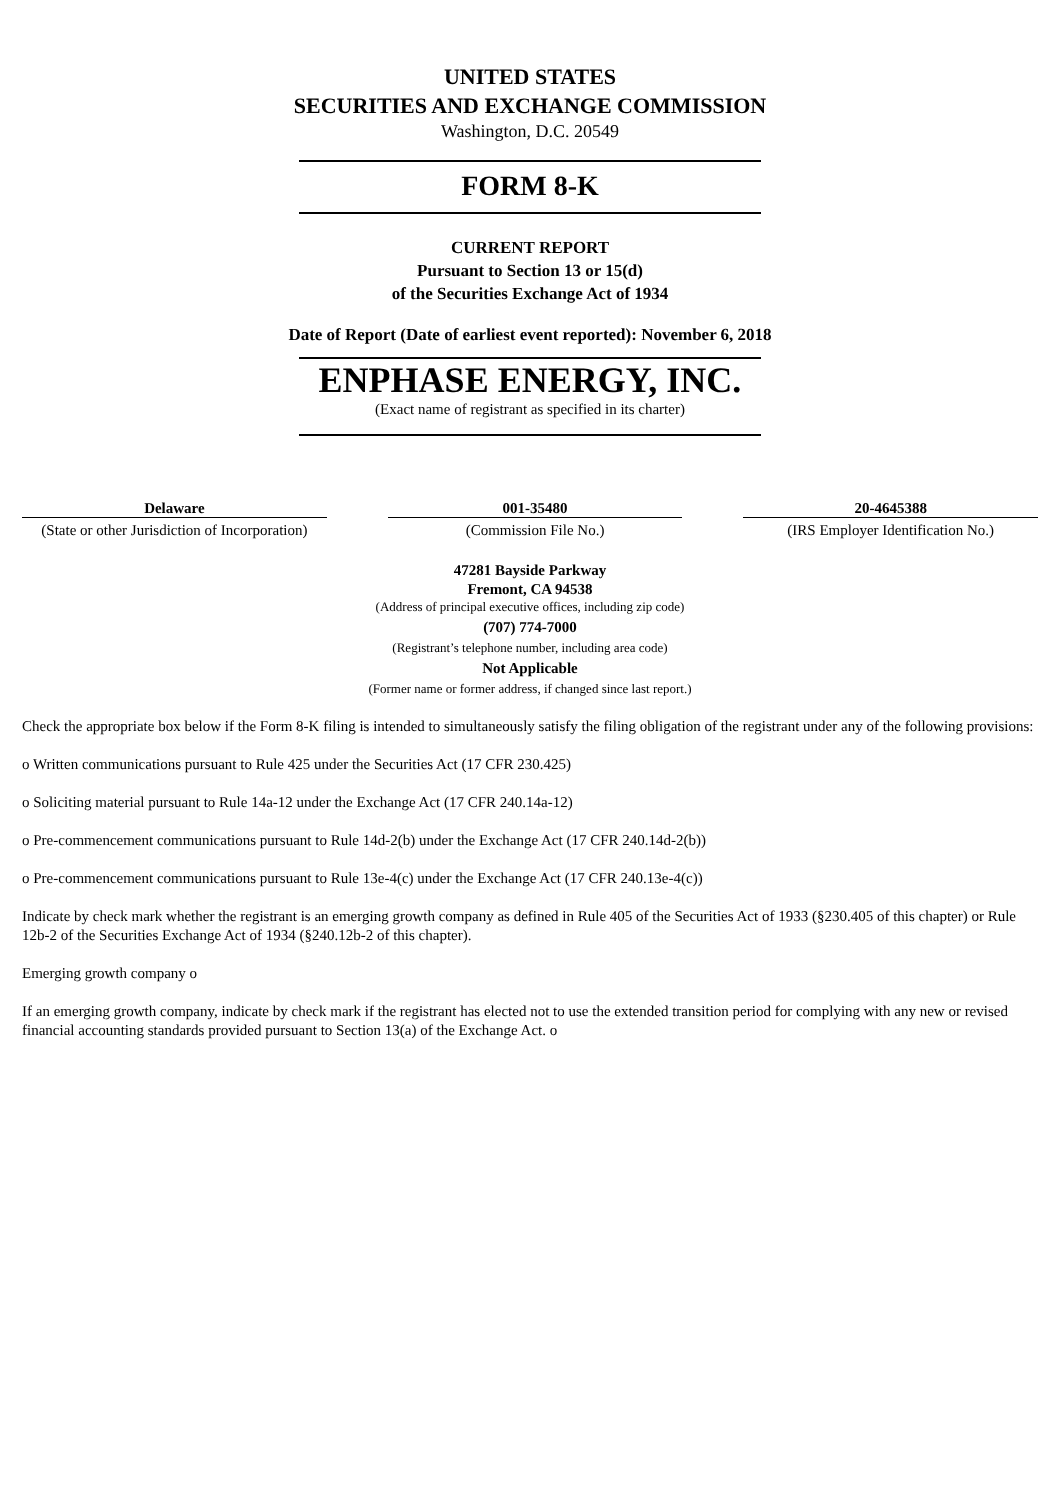UNITED STATES
SECURITIES AND EXCHANGE COMMISSION
Washington, D.C. 20549
FORM 8-K
CURRENT REPORT
Pursuant to Section 13 or 15(d)
of the Securities Exchange Act of 1934
Date of Report (Date of earliest event reported): November 6, 2018
ENPHASE ENERGY, INC.
(Exact name of registrant as specified in its charter)
| Delaware | | 001-35480 | | 20-4645388 |
| (State or other Jurisdiction of Incorporation) | | (Commission File No.) | | (IRS Employer Identification No.) |
47281 Bayside Parkway
Fremont, CA 94538
(Address of principal executive offices, including zip code)
(707) 774-7000
(Registrant’s telephone number, including area code)
Not Applicable
(Former name or former address, if changed since last report.)
Check the appropriate box below if the Form 8-K filing is intended to simultaneously satisfy the filing obligation of the registrant under any of the following provisions:
o Written communications pursuant to Rule 425 under the Securities Act (17 CFR 230.425)
o Soliciting material pursuant to Rule 14a-12 under the Exchange Act (17 CFR 240.14a-12)
o Pre-commencement communications pursuant to Rule 14d-2(b) under the Exchange Act (17 CFR 240.14d-2(b))
o Pre-commencement communications pursuant to Rule 13e-4(c) under the Exchange Act (17 CFR 240.13e-4(c))
Indicate by check mark whether the registrant is an emerging growth company as defined in Rule 405 of the Securities Act of 1933 (§230.405 of this chapter) or Rule 12b-2 of the Securities Exchange Act of 1934 (§240.12b-2 of this chapter).
Emerging growth company o
If an emerging growth company, indicate by check mark if the registrant has elected not to use the extended transition period for complying with any new or revised financial accounting standards provided pursuant to Section 13(a) of the Exchange Act. o